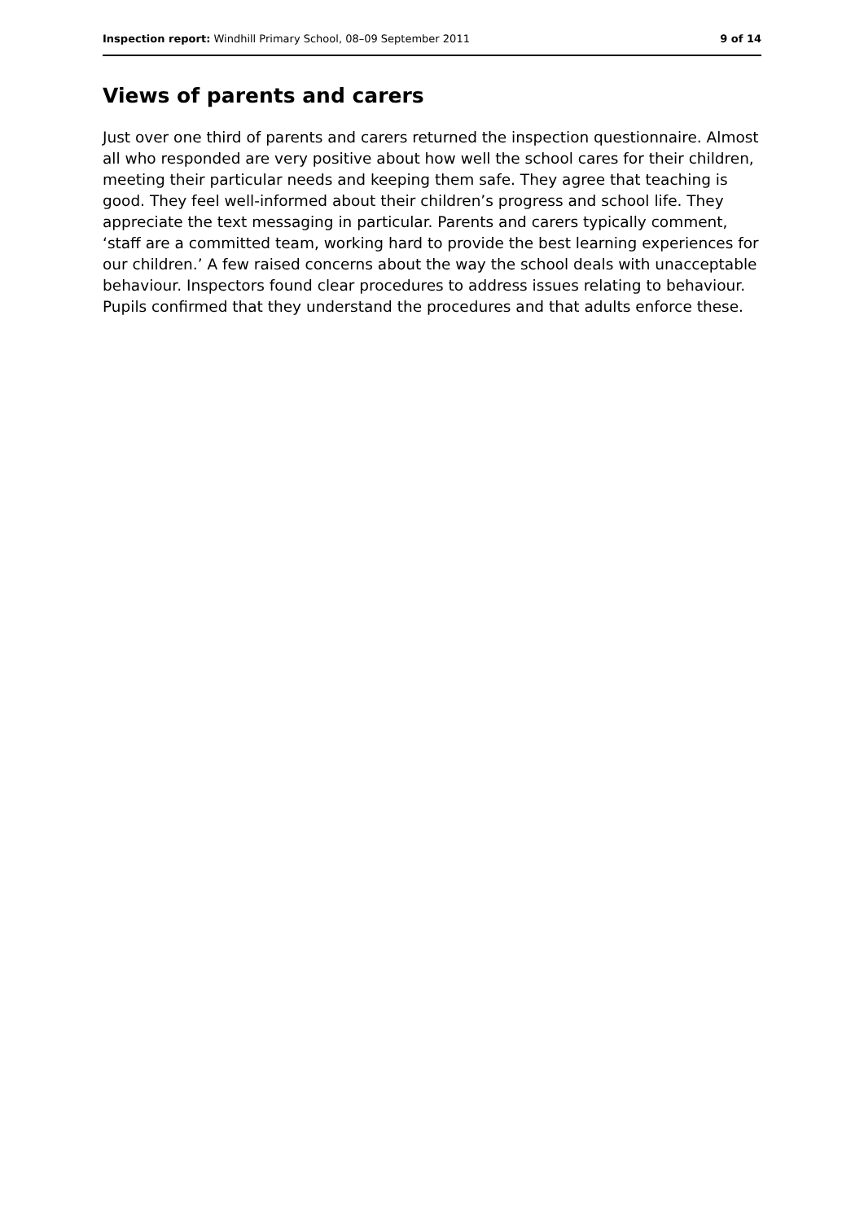Inspection report: Windhill Primary School, 08–09 September 2011 9 of 14
Views of parents and carers
Just over one third of parents and carers returned the inspection questionnaire. Almost all who responded are very positive about how well the school cares for their children, meeting their particular needs and keeping them safe. They agree that teaching is good. They feel well-informed about their children’s progress and school life. They appreciate the text messaging in particular. Parents and carers typically comment, ‘staff are a committed team, working hard to provide the best learning experiences for our children.’ A few raised concerns about the way the school deals with unacceptable behaviour. Inspectors found clear procedures to address issues relating to behaviour. Pupils confirmed that they understand the procedures and that adults enforce these.